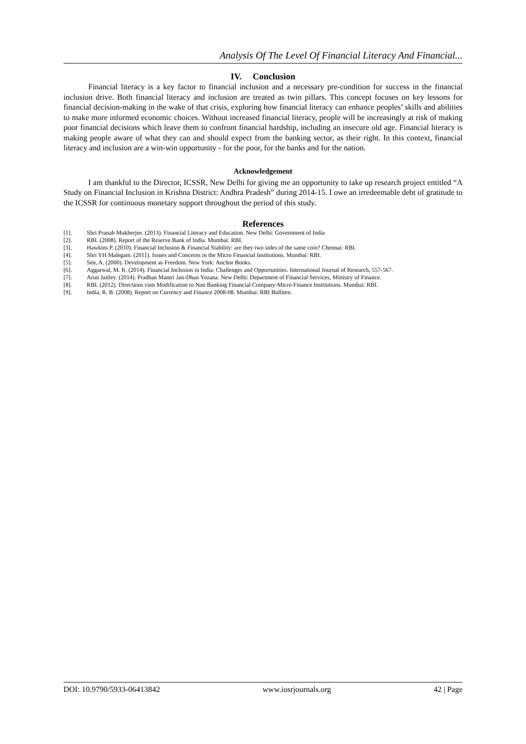Analysis Of The Level Of Financial Literacy And Financial...
IV. Conclusion
Financial literacy is a key factor to financial inclusion and a necessary pre-condition for success in the financial inclusion drive. Both financial literacy and inclusion are treated as twin pillars. This concept focuses on key lessons for financial decision-making in the wake of that crisis, exploring how financial literacy can enhance peoples’ skills and abilities to make more informed economic choices. Without increased financial literacy, people will be increasingly at risk of making poor financial decisions which leave them to confront financial hardship, including an insecure old age. Financial literacy is making people aware of what they can and should expect from the banking sector, as their right. In this context, financial literacy and inclusion are a win-win opportunity - for the poor, for the banks and for the nation.
Acknowledgement
I am thankful to the Director, ICSSR, New Delhi for giving me an opportunity to take up research project entitled “A Study on Financial Inclusion in Krishna District: Andhra Pradesh” during 2014-15. I owe an irredeemable debt of gratitude to the ICSSR for continuous monetary support throughout the period of this study.
References
[1]. Shri Pranab Mukherjee. (2013). Financial Literacy and Education. New Delhi: Government of India
[2]. RBI. (2008). Report of the Reserve Bank of India. Mumbai: RBI.
[3]. Hawkins P. (2010). Financial Inclusion & Financial Stability: are they two sides of the same coin? Chennai: RBI.
[4]. Shri YH Malegam. (2011). Issues and Concerns in the Micro Financial Institutions. Mumbai: RBI.
[5]. Sen, A. (2000). Development as Freedom. New York: Anchor Books.
[6]. Aggarwal, M. R. (2014). Financial Inclusion in India: Challenges and Opportunities. International Journal of Research, 557-567.
[7]. Arun Jaitley. (2014). Pradhan Mantri Jan-Dhan Yozana. New Delhi: Department of Financial Services, Ministry of Finance.
[8]. RBI. (2012). Directions cum Modification to Non Banking Financial Company-Micro Finance Institutions. Mumbai: RBI.
[9]. India, R. B. (2008). Report on Currency and Finance 2008-08. Mumbai: RBI Bulliten.
DOI: 10.9790/5933-06413842 www.iosrjournals.org 42 | Page